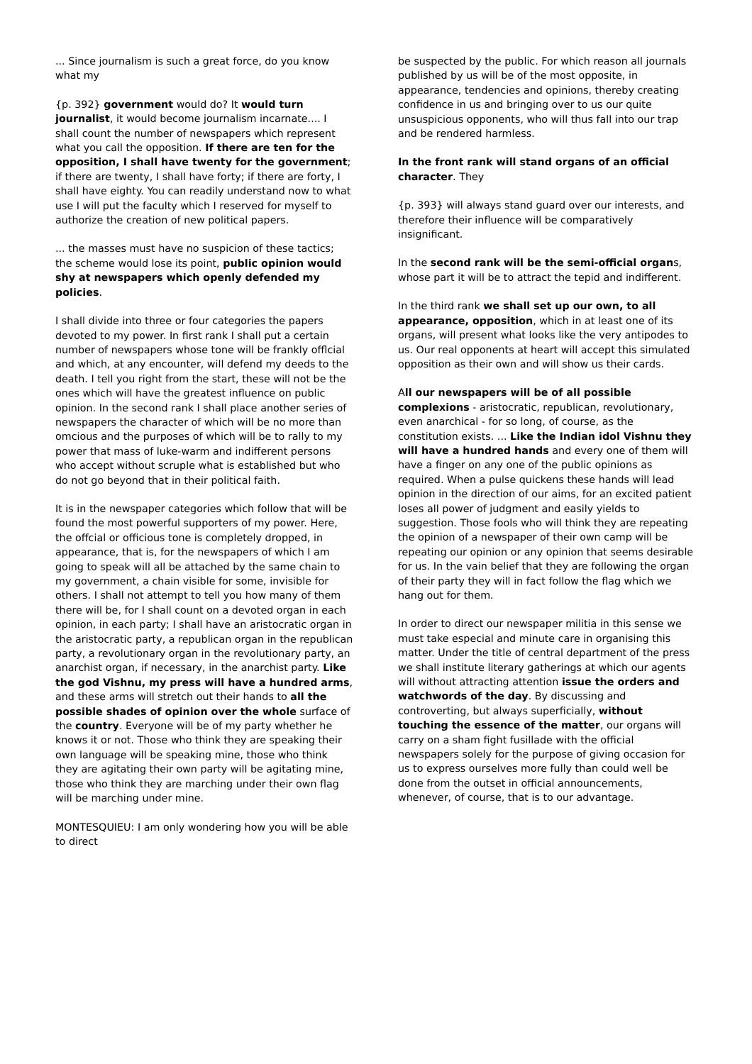... Since journalism is such a great force, do you know what my
{p. 392} government would do? It would turn journalist, it would become journalism incarnate.... I shall count the number of newspapers which represent what you call the opposition. If there are ten for the opposition, I shall have twenty for the government; if there are twenty, I shall have forty; if there are forty, I shall have eighty. You can readily understand now to what use I will put the faculty which I reserved for myself to authorize the creation of new political papers.
... the masses must have no suspicion of these tactics; the scheme would lose its point, public opinion would shy at newspapers which openly defended my policies.
I shall divide into three or four categories the papers devoted to my power. In first rank I shall put a certain number of newspapers whose tone will be frankly offlcial and which, at any encounter, will defend my deeds to the death. I tell you right from the start, these will not be the ones which will have the greatest influence on public opinion. In the second rank I shall place another series of newspapers the character of which will be no more than omcious and the purposes of which will be to rally to my power that mass of luke-warm and indifferent persons who accept without scruple what is established but who do not go beyond that in their political faith.
It is in the newspaper categories which follow that will be found the most powerful supporters of my power. Here, the offcial or officious tone is completely dropped, in appearance, that is, for the newspapers of which I am going to speak will all be attached by the same chain to my government, a chain visible for some, invisible for others. I shall not attempt to tell you how many of them there will be, for I shall count on a devoted organ in each opinion, in each party; I shall have an aristocratic organ in the aristocratic party, a republican organ in the republican party, a revolutionary organ in the revolutionary party, an anarchist organ, if necessary, in the anarchist party. Like the god Vishnu, my press will have a hundred arms, and these arms will stretch out their hands to all the possible shades of opinion over the whole surface of the country. Everyone will be of my party whether he knows it or not. Those who think they are speaking their own language will be speaking mine, those who think they are agitating their own party will be agitating mine, those who think they are marching under their own flag will be marching under mine.
MONTESQUIEU: I am only wondering how you will be able to direct
be suspected by the public. For which reason all journals published by us will be of the most opposite, in appearance, tendencies and opinions, thereby creating confidence in us and bringing over to us our quite unsuspicious opponents, who will thus fall into our trap and be rendered harmless.
In the front rank will stand organs of an official character. They
{p. 393} will always stand guard over our interests, and therefore their influence will be comparatively insignificant.
In the second rank will be the semi-official organs, whose part it will be to attract the tepid and indifferent.
In the third rank we shall set up our own, to all appearance, opposition, which in at least one of its organs, will present what looks like the very antipodes to us. Our real opponents at heart will accept this simulated opposition as their own and will show us their cards.
All our newspapers will be of all possible complexions - aristocratic, republican, revolutionary, even anarchical - for so long, of course, as the constitution exists. ... Like the Indian idol Vishnu they will have a hundred hands and every one of them will have a finger on any one of the public opinions as required. When a pulse quickens these hands will lead opinion in the direction of our aims, for an excited patient loses all power of judgment and easily yields to suggestion. Those fools who will think they are repeating the opinion of a newspaper of their own camp will be repeating our opinion or any opinion that seems desirable for us. In the vain belief that they are following the organ of their party they will in fact follow the flag which we hang out for them.
In order to direct our newspaper militia in this sense we must take especial and minute care in organising this matter. Under the title of central department of the press we shall institute literary gatherings at which our agents will without attracting attention issue the orders and watchwords of the day. By discussing and controverting, but always superficially, without touching the essence of the matter, our organs will carry on a sham fight fusillade with the official newspapers solely for the purpose of giving occasion for us to express ourselves more fully than could well be done from the outset in official announcements, whenever, of course, that is to our advantage.